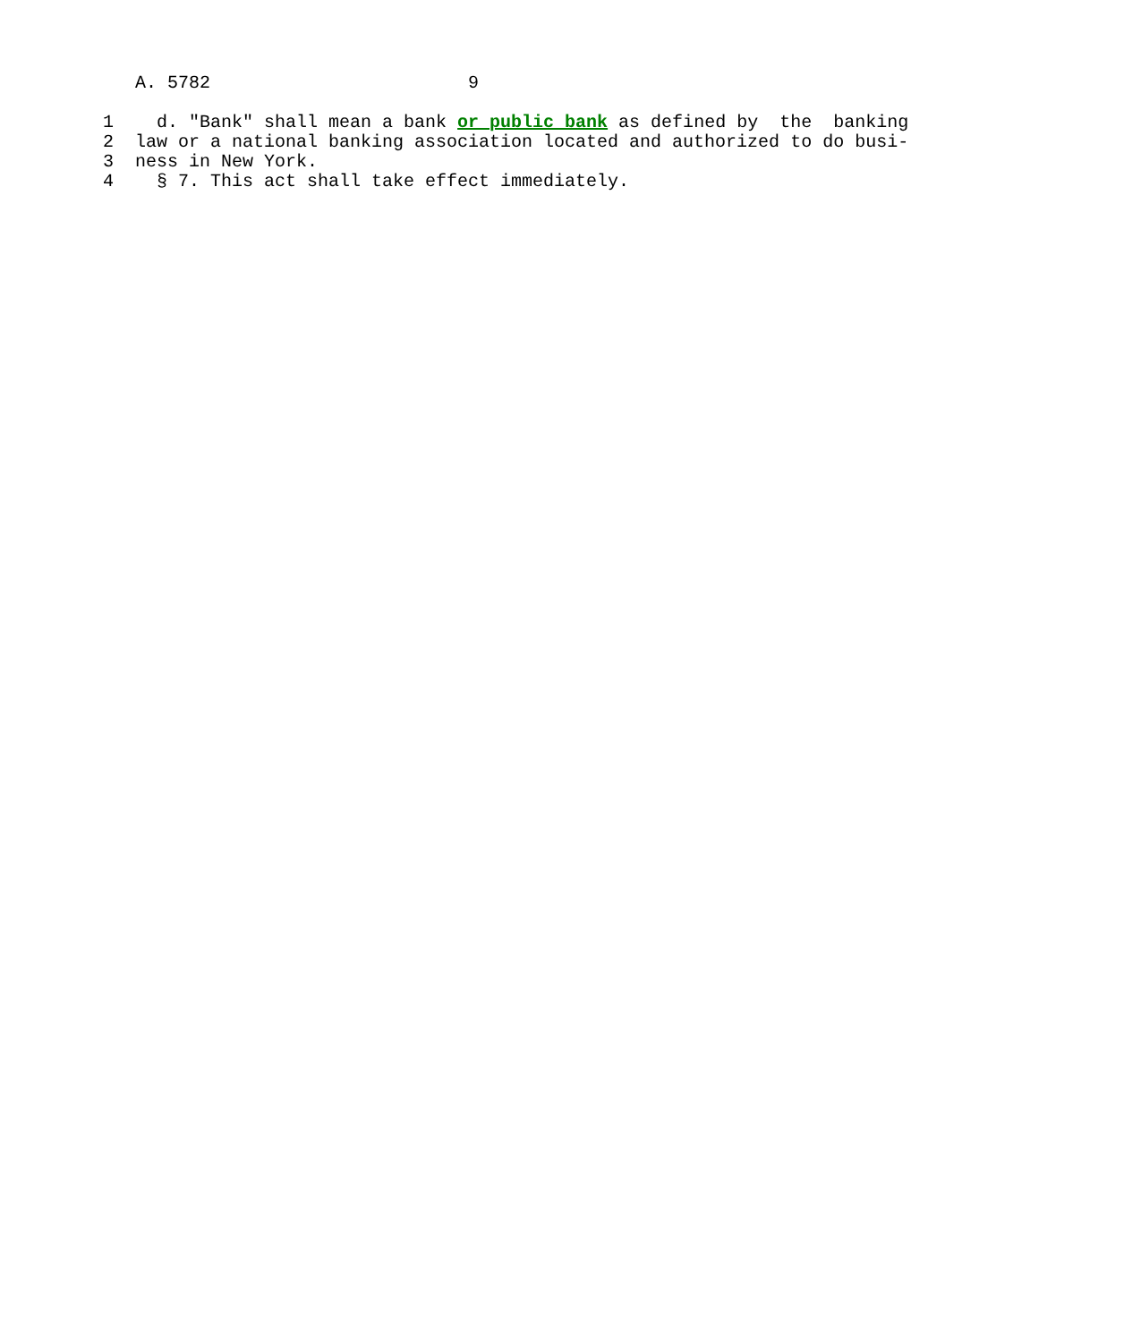A. 5782                        9

1    d. "Bank" shall mean a bank or public bank as defined by  the  banking
2  law or a national banking association located and authorized to do busi-
3  ness in New York.
4    § 7. This act shall take effect immediately.